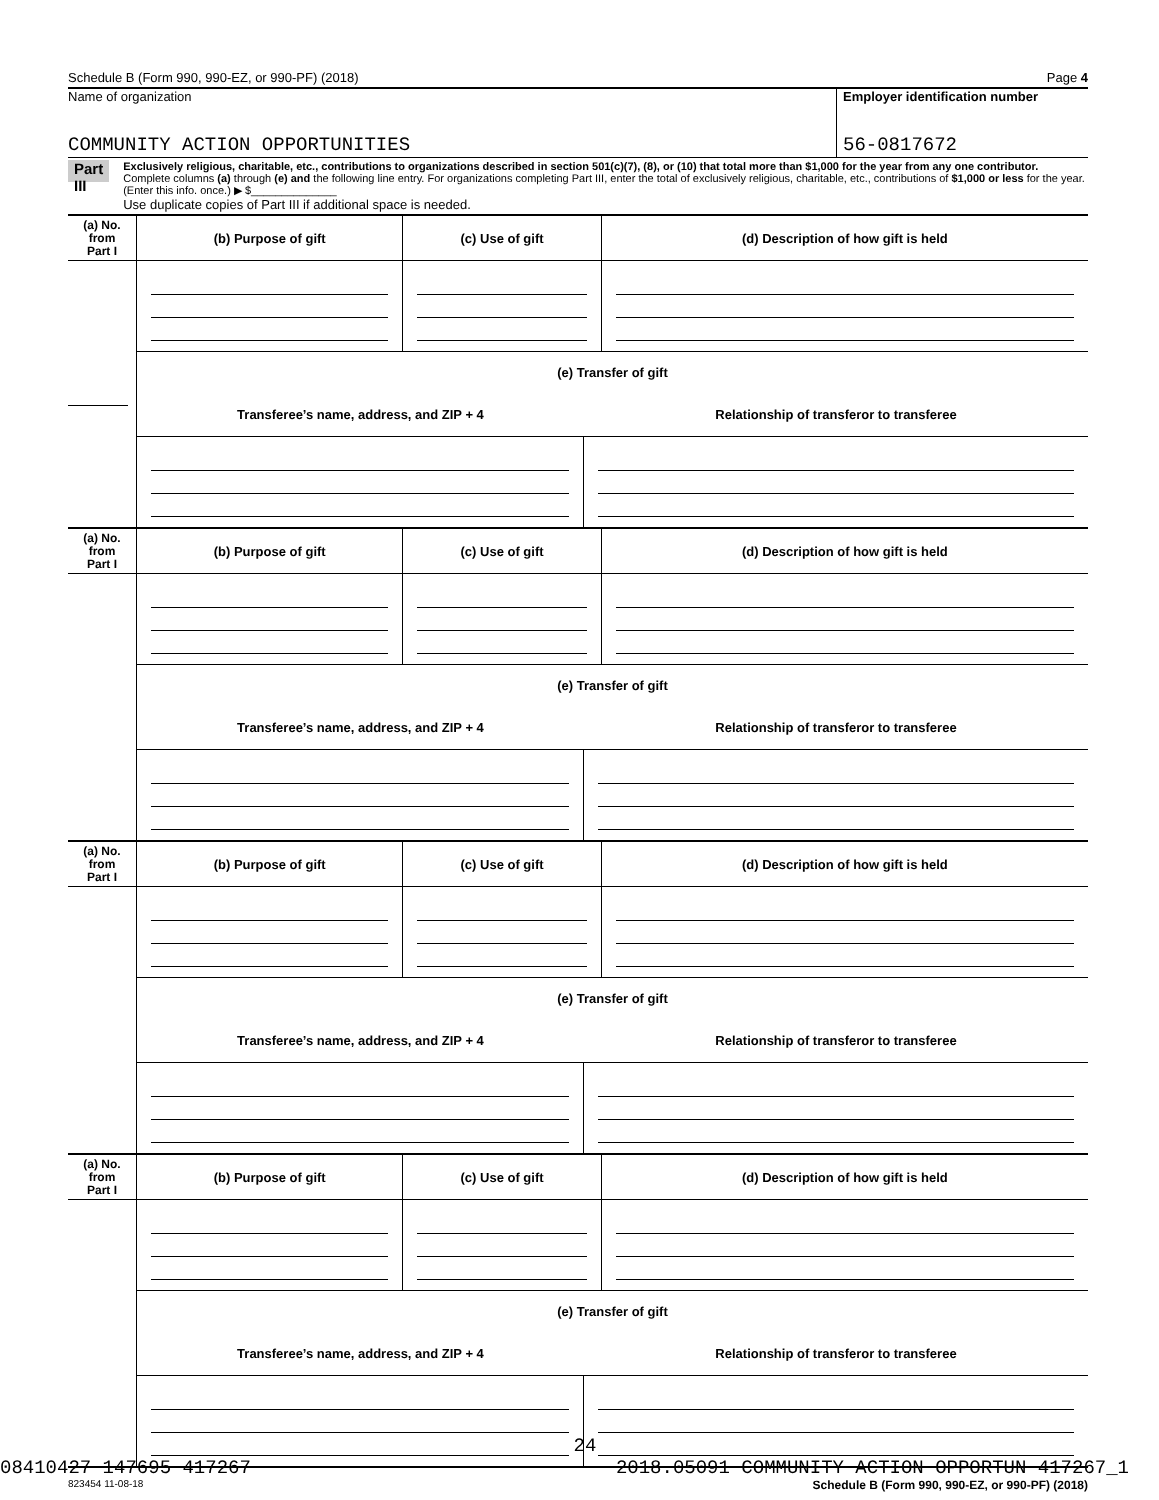Schedule B (Form 990, 990-EZ, or 990-PF) (2018) Page 4
Name of organization
COMMUNITY ACTION OPPORTUNITIES
Employer identification number
56-0817672
Part III
Exclusively religious, charitable, etc., contributions to organizations described in section 501(c)(7), (8), or (10) that total more than $1,000 for the year from any one contributor. Complete columns (a) through (e) and the following line entry. For organizations completing Part III, enter the total of exclusively religious, charitable, etc., contributions of $1,000 or less for the year. (Enter this info. once.) ▶ $______________
Use duplicate copies of Part III if additional space is needed.
| (a) No. from Part I | (b) Purpose of gift | (c) Use of gift | (d) Description of how gift is held |
| --- | --- | --- | --- |
| | (e) Transfer of gift | | |
| | / Transferee’s name, address, and ZIP + 4 / Relationship of transferor to transferee / / --- / --- / | | |
| (a) No. from Part I | (b) Purpose of gift | (c) Use of gift | (d) Description of how gift is held |
| --- | --- | --- | --- |
| | (e) Transfer of gift | | |
| | / Transferee’s name, address, and ZIP + 4 / Relationship of transferor to transferee / / --- / --- / | | |
| (a) No. from Part I | (b) Purpose of gift | (c) Use of gift | (d) Description of how gift is held |
| --- | --- | --- | --- |
| | (e) Transfer of gift | | |
| | / Transferee’s name, address, and ZIP + 4 / Relationship of transferor to transferee / / --- / --- / | | |
| (a) No. from Part I | (b) Purpose of gift | (c) Use of gift | (d) Description of how gift is held |
| --- | --- | --- | --- |
| | (e) Transfer of gift | | |
| | / Transferee’s name, address, and ZIP + 4 / Relationship of transferor to transferee / / --- / --- / | | |
823454 11-08-18 Schedule B (Form 990, 990-EZ, or 990-PF) (2018)
24
08410427 147695 417267 2018.05091 COMMUNITY ACTION OPPORTUN 417267_1